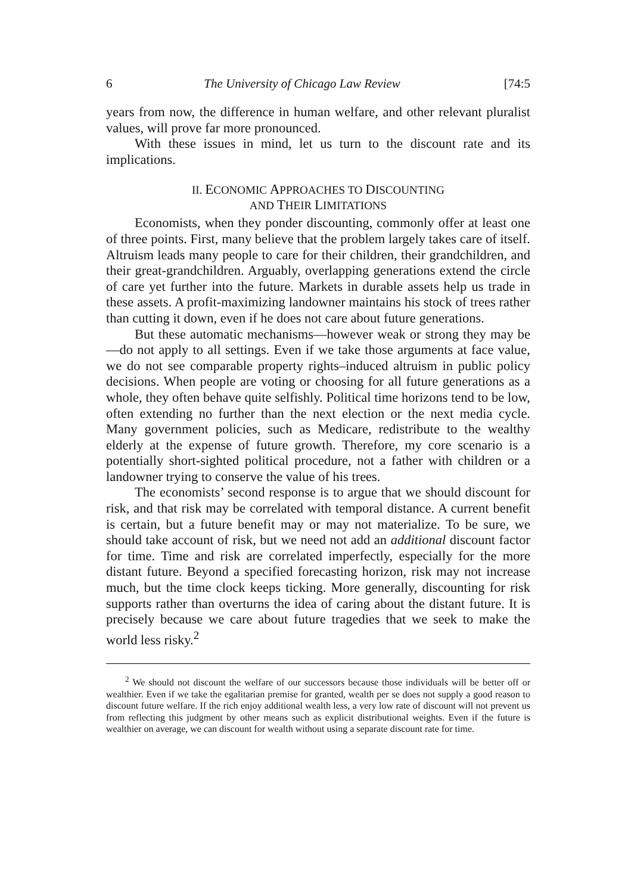6 The University of Chicago Law Review [74:5
years from now, the difference in human welfare, and other relevant pluralist values, will prove far more pronounced.
With these issues in mind, let us turn to the discount rate and its implications.
II. ECONOMIC APPROACHES TO DISCOUNTING
AND THEIR LIMITATIONS
Economists, when they ponder discounting, commonly offer at least one of three points. First, many believe that the problem largely takes care of itself. Altruism leads many people to care for their children, their grandchildren, and their great-grandchildren. Arguably, overlapping generations extend the circle of care yet further into the future. Markets in durable assets help us trade in these assets. A profit-maximizing landowner maintains his stock of trees rather than cutting it down, even if he does not care about future generations.
But these automatic mechanisms—however weak or strong they may be—do not apply to all settings. Even if we take those arguments at face value, we do not see comparable property rights–induced altruism in public policy decisions. When people are voting or choosing for all future generations as a whole, they often behave quite selfishly. Political time horizons tend to be low, often extending no further than the next election or the next media cycle. Many government policies, such as Medicare, redistribute to the wealthy elderly at the expense of future growth. Therefore, my core scenario is a potentially short-sighted political procedure, not a father with children or a landowner trying to conserve the value of his trees.
The economists’ second response is to argue that we should discount for risk, and that risk may be correlated with temporal distance. A current benefit is certain, but a future benefit may or may not materialize. To be sure, we should take account of risk, but we need not add an additional discount factor for time. Time and risk are correlated imperfectly, especially for the more distant future. Beyond a specified forecasting horizon, risk may not increase much, but the time clock keeps ticking. More generally, discounting for risk supports rather than overturns the idea of caring about the distant future. It is precisely because we care about future tragedies that we seek to make the world less risky.<sup>2</sup>
<sup>2</sup> We should not discount the welfare of our successors because those individuals will be better off or wealthier. Even if we take the egalitarian premise for granted, wealth per se does not supply a good reason to discount future welfare. If the rich enjoy additional wealth less, a very low rate of discount will not prevent us from reflecting this judgment by other means such as explicit distributional weights. Even if the future is wealthier on average, we can discount for wealth without using a separate discount rate for time.